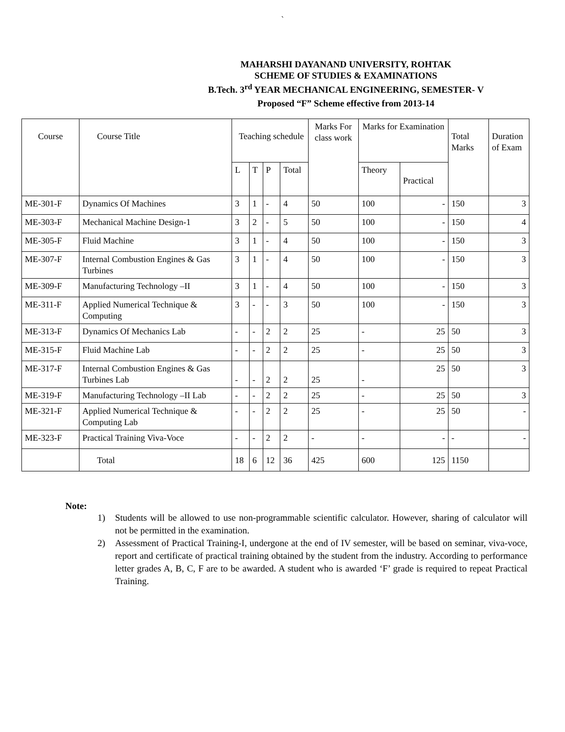`
MAHARSHI DAYANAND UNIVERSITY, ROHTAK
SCHEME OF STUDIES & EXAMINATIONS
B.Tech. 3<sup>rd</sup> YEAR MECHANICAL ENGINEERING, SEMESTER- V
Proposed “F” Scheme effective from 2013-14
| Course | Course Title | Teaching schedule | | | | Marks For class work | Marks for Examination | | Total Marks | Duration of Exam |
| --- | --- | --- | --- | --- | --- | --- | --- | --- | --- | --- |
| | | L | T | P | Total | | Theory | Practical | | |
| ME-301-F | Dynamics Of Machines | 3 | 1 | - | 4 | 50 | 100 | - | 150 | 3 |
| ME-303-F | Mechanical Machine Design-1 | 3 | 2 | - | 5 | 50 | 100 | - | 150 | 4 |
| ME-305-F | Fluid Machine | 3 | 1 | - | 4 | 50 | 100 | - | 150 | 3 |
| ME-307-F | Internal Combustion Engines & Gas Turbines | 3 | 1 | - | 4 | 50 | 100 | - | 150 | 3 |
| ME-309-F | Manufacturing Technology –II | 3 | 1 | - | 4 | 50 | 100 | - | 150 | 3 |
| ME-311-F | Applied Numerical Technique & Computing | 3 | - | - | 3 | 50 | 100 | - | 150 | 3 |
| ME-313-F | Dynamics Of Mechanics Lab | - | - | 2 | 2 | 25 | - | 25 | 50 | 3 |
| ME-315-F | Fluid Machine Lab | - | - | 2 | 2 | 25 | - | 25 | 50 | 3 |
| ME-317-F | Internal Combustion Engines & Gas Turbines Lab | - | - | 2 | 2 | 25 | - | 25 | 50 | 3 |
| ME-319-F | Manufacturing Technology –II Lab | - | - | 2 | 2 | 25 | - | 25 | 50 | 3 |
| ME-321-F | Applied Numerical Technique & Computing Lab | - | - | 2 | 2 | 25 | - | 25 | 50 | - |
| ME-323-F | Practical Training Viva-Voce | - | - | 2 | 2 | - | - | - | - | - |
| | Total | 18 | 6 | 12 | 36 | 425 | 600 | 125 | 1150 | |
Note:
1) Students will be allowed to use non-programmable scientific calculator. However, sharing of calculator will not be permitted in the examination.
2) Assessment of Practical Training-I, undergone at the end of IV semester, will be based on seminar, viva-voce, report and certificate of practical training obtained by the student from the industry. According to performance letter grades A, B, C, F are to be awarded. A student who is awarded ‘F’ grade is required to repeat Practical Training.